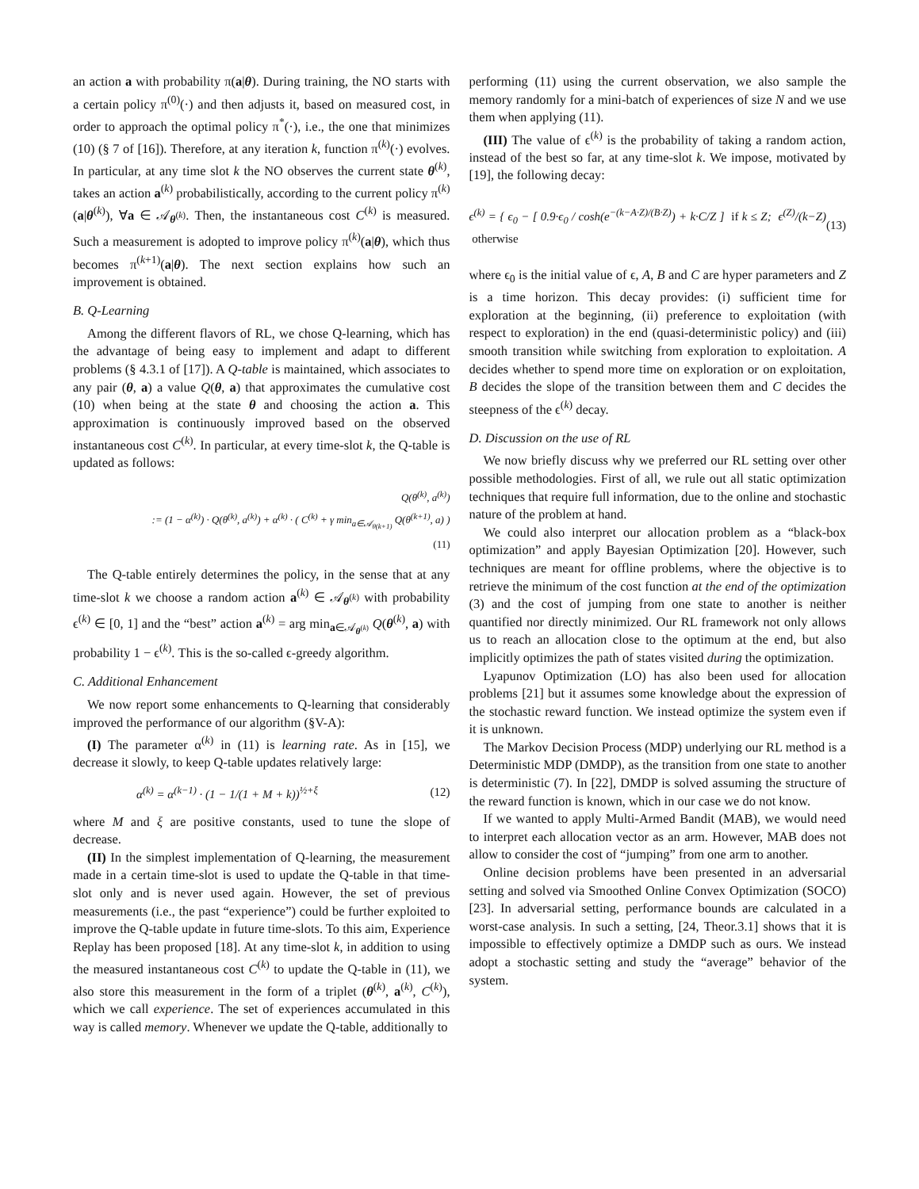an action a with probability π(a|θ). During training, the NO starts with a certain policy π<sup>(0)</sup>(·) and then adjusts it, based on measured cost, in order to approach the optimal policy π<sup>*</sup>(·), i.e., the one that minimizes (10) (§ 7 of [16]). Therefore, at any iteration k, function π<sup>(k)</sup>(·) evolves. In particular, at any time slot k the NO observes the current state θ<sup>(k)</sup>, takes an action a<sup>(k)</sup> probabilistically, according to the current policy π<sup>(k)</sup>(a|θ<sup>(k)</sup>), ∀a ∈ 𝒜<sub>θ<sup>(k)</sup></sub>. Then, the instantaneous cost C<sup>(k)</sup> is measured. Such a measurement is adopted to improve policy π<sup>(k)</sup>(a|θ), which thus becomes π<sup>(k+1)</sup>(a|θ). The next section explains how such an improvement is obtained.
B. Q-Learning
Among the different flavors of RL, we chose Q-learning, which has the advantage of being easy to implement and adapt to different problems (§ 4.3.1 of [17]). A Q-table is maintained, which associates to any pair (θ, a) a value Q(θ, a) that approximates the cumulative cost (10) when being at the state θ and choosing the action a. This approximation is continuously improved based on the observed instantaneous cost C<sup>(k)</sup>. In particular, at every time-slot k, the Q-table is updated as follows:
Q(θ<sup>(k)</sup>, a<sup>(k)</sup>)
:= (1 − α<sup>(k)</sup>) · Q(θ<sup>(k)</sup>, a<sup>(k)</sup>) + α<sup>(k)</sup> · ( C<sup>(k)</sup> + γ min<sub>a∈𝒜<sub>θ(k+1)</sub></sub> Q(θ<sup>(k+1)</sup>, a) )
(11)
The Q-table entirely determines the policy, in the sense that at any time-slot k we choose a random action a<sup>(k)</sup> ∈ 𝒜<sub>θ<sup>(k)</sup></sub> with probability ϵ<sup>(k)</sup> ∈ [0, 1] and the “best” action a<sup>(k)</sup> = arg min<sub>a∈𝒜<sub>θ<sup>(k)</sup></sub></sub> Q(θ<sup>(k)</sup>, a) with probability 1 − ϵ<sup>(k)</sup>. This is the so-called ϵ-greedy algorithm.
C. Additional Enhancement
We now report some enhancements to Q-learning that considerably improved the performance of our algorithm (§V-A):
(I) The parameter α<sup>(k)</sup> in (11) is learning rate. As in [15], we decrease it slowly, to keep Q-table updates relatively large:
α<sup>(k)</sup> = α<sup>(k−1)</sup> · (1 − 1/(1 + M + k))<sup>½+ξ</sup> (12)
where M and ξ are positive constants, used to tune the slope of decrease.
(II) In the simplest implementation of Q-learning, the measurement made in a certain time-slot is used to update the Q-table in that time-slot only and is never used again. However, the set of previous measurements (i.e., the past “experience”) could be further exploited to improve the Q-table update in future time-slots. To this aim, Experience Replay has been proposed [18]. At any time-slot k, in addition to using the measured instantaneous cost C<sup>(k)</sup> to update the Q-table in (11), we also store this measurement in the form of a triplet (θ<sup>(k)</sup>, a<sup>(k)</sup>, C<sup>(k)</sup>), which we call experience. The set of experiences accumulated in this way is called memory. Whenever we update the Q-table, additionally to
performing (11) using the current observation, we also sample the memory randomly for a mini-batch of experiences of size N and we use them when applying (11).
(III) The value of ϵ<sup>(k)</sup> is the probability of taking a random action, instead of the best so far, at any time-slot k. We impose, motivated by [19], the following decay:
ϵ<sup>(k)</sup> = { ϵ<sub>0</sub> − [ 0.9·ϵ<sub>0</sub> / cosh(e<sup>−(k−A·Z)/(B·Z)</sup>) + k·C/Z ] if k ≤ Z; ϵ<sup>(Z)</sup>/(k−Z) otherwise (13)
where ϵ<sub>0</sub> is the initial value of ϵ, A, B and C are hyper parameters and Z is a time horizon. This decay provides: (i) sufficient time for exploration at the beginning, (ii) preference to exploitation (with respect to exploration) in the end (quasi-deterministic policy) and (iii) smooth transition while switching from exploration to exploitation. A decides whether to spend more time on exploration or on exploitation, B decides the slope of the transition between them and C decides the steepness of the ϵ<sup>(k)</sup> decay.
D. Discussion on the use of RL
We now briefly discuss why we preferred our RL setting over other possible methodologies. First of all, we rule out all static optimization techniques that require full information, due to the online and stochastic nature of the problem at hand.
We could also interpret our allocation problem as a “black-box optimization” and apply Bayesian Optimization [20]. However, such techniques are meant for offline problems, where the objective is to retrieve the minimum of the cost function at the end of the optimization (3) and the cost of jumping from one state to another is neither quantified nor directly minimized. Our RL framework not only allows us to reach an allocation close to the optimum at the end, but also implicitly optimizes the path of states visited during the optimization.
Lyapunov Optimization (LO) has also been used for allocation problems [21] but it assumes some knowledge about the expression of the stochastic reward function. We instead optimize the system even if it is unknown.
The Markov Decision Process (MDP) underlying our RL method is a Deterministic MDP (DMDP), as the transition from one state to another is deterministic (7). In [22], DMDP is solved assuming the structure of the reward function is known, which in our case we do not know.
If we wanted to apply Multi-Armed Bandit (MAB), we would need to interpret each allocation vector as an arm. However, MAB does not allow to consider the cost of “jumping” from one arm to another.
Online decision problems have been presented in an adversarial setting and solved via Smoothed Online Convex Optimization (SOCO) [23]. In adversarial setting, performance bounds are calculated in a worst-case analysis. In such a setting, [24, Theor.3.1] shows that it is impossible to effectively optimize a DMDP such as ours. We instead adopt a stochastic setting and study the “average” behavior of the system.